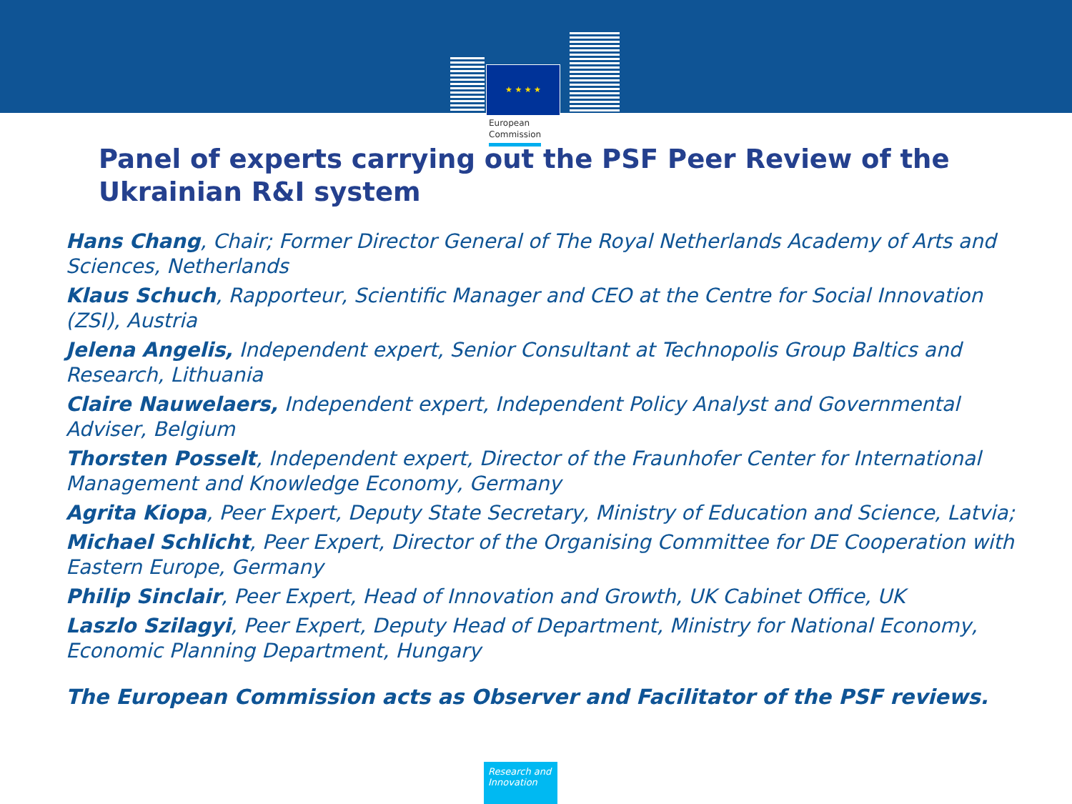★ ★ ★ ★
European
Commission
Panel of experts carrying out the PSF Peer Review of the Ukrainian R&I system
Hans Chang, Chair; Former Director General of The Royal Netherlands Academy of Arts and Sciences, Netherlands
Klaus Schuch, Rapporteur, Scientific Manager and CEO at the Centre for Social Innovation (ZSI), Austria
Jelena Angelis, Independent expert, Senior Consultant at Technopolis Group Baltics and Research, Lithuania
Claire Nauwelaers, Independent expert, Independent Policy Analyst and Governmental Adviser, Belgium
Thorsten Posselt, Independent expert, Director of the Fraunhofer Center for International Management and Knowledge Economy, Germany
Agrita Kiopa, Peer Expert, Deputy State Secretary, Ministry of Education and Science, Latvia;
Michael Schlicht, Peer Expert, Director of the Organising Committee for DE Cooperation with Eastern Europe, Germany
Philip Sinclair, Peer Expert, Head of Innovation and Growth, UK Cabinet Office, UK
Laszlo Szilagyi, Peer Expert, Deputy Head of Department, Ministry for National Economy, Economic Planning Department, Hungary
The European Commission acts as Observer and Facilitator of the PSF reviews.
Research and Innovation